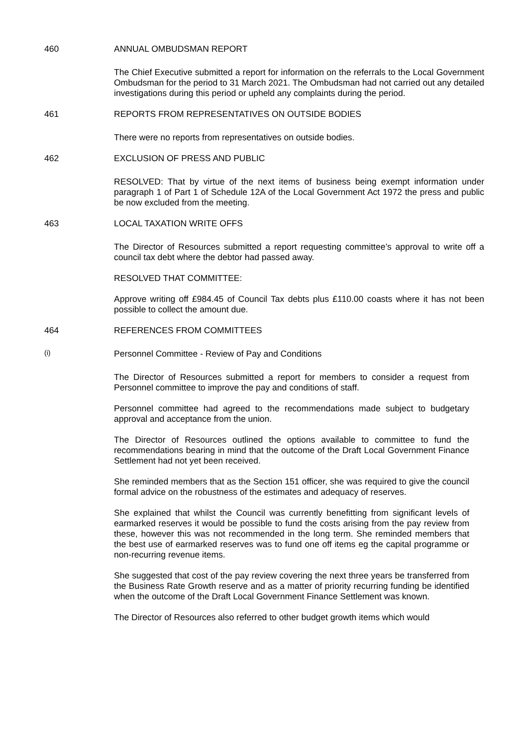460 ANNUAL OMBUDSMAN REPORT
The Chief Executive submitted a report for information on the referrals to the Local Government Ombudsman for the period to 31 March 2021. The Ombudsman had not carried out any detailed investigations during this period or upheld any complaints during the period.
461 REPORTS FROM REPRESENTATIVES ON OUTSIDE BODIES
There were no reports from representatives on outside bodies.
462 EXCLUSION OF PRESS AND PUBLIC
RESOLVED: That by virtue of the next items of business being exempt information under paragraph 1 of Part 1 of Schedule 12A of the Local Government Act 1972 the press and public be now excluded from the meeting.
463 LOCAL TAXATION WRITE OFFS
The Director of Resources submitted a report requesting committee’s approval to write off a council tax debt where the debtor had passed away.
RESOLVED THAT COMMITTEE:
Approve writing off £984.45 of Council Tax debts plus £110.00 coasts where it has not been possible to collect the amount due.
464 REFERENCES FROM COMMITTEES
(i)
Personnel Committee - Review of Pay and Conditions
The Director of Resources submitted a report for members to consider a request from Personnel committee to improve the pay and conditions of staff.
Personnel committee had agreed to the recommendations made subject to budgetary approval and acceptance from the union.
The Director of Resources outlined the options available to committee to fund the recommendations bearing in mind that the outcome of the Draft Local Government Finance Settlement had not yet been received.
She reminded members that as the Section 151 officer, she was required to give the council formal advice on the robustness of the estimates and adequacy of reserves.
She explained that whilst the Council was currently benefitting from significant levels of earmarked reserves it would be possible to fund the costs arising from the pay review from these, however this was not recommended in the long term. She reminded members that the best use of earmarked reserves was to fund one off items eg the capital programme or non-recurring revenue items.
She suggested that cost of the pay review covering the next three years be transferred from the Business Rate Growth reserve and as a matter of priority recurring funding be identified when the outcome of the Draft Local Government Finance Settlement was known.
The Director of Resources also referred to other budget growth items which would